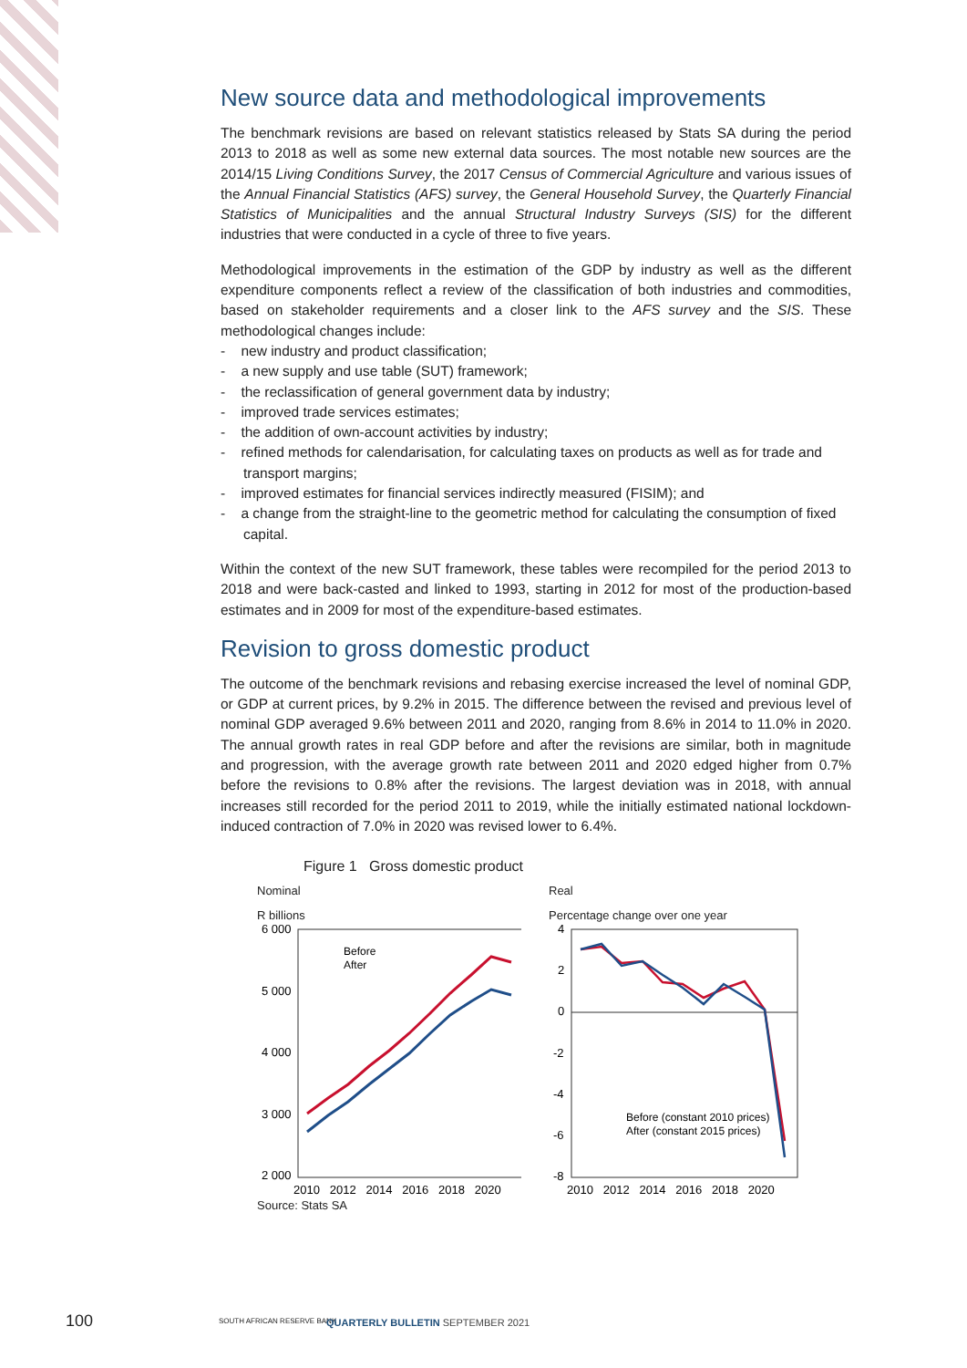New source data and methodological improvements
The benchmark revisions are based on relevant statistics released by Stats SA during the period 2013 to 2018 as well as some new external data sources. The most notable new sources are the 2014/15 Living Conditions Survey, the 2017 Census of Commercial Agriculture and various issues of the Annual Financial Statistics (AFS) survey, the General Household Survey, the Quarterly Financial Statistics of Municipalities and the annual Structural Industry Surveys (SIS) for the different industries that were conducted in a cycle of three to five years.
Methodological improvements in the estimation of the GDP by industry as well as the different expenditure components reflect a review of the classification of both industries and commodities, based on stakeholder requirements and a closer link to the AFS survey and the SIS. These methodological changes include:
- new industry and product classification;
- a new supply and use table (SUT) framework;
- the reclassification of general government data by industry;
- improved trade services estimates;
- the addition of own-account activities by industry;
- refined methods for calendarisation, for calculating taxes on products as well as for trade and transport margins;
- improved estimates for financial services indirectly measured (FISIM); and
- a change from the straight-line to the geometric method for calculating the consumption of fixed capital.
Within the context of the new SUT framework, these tables were recompiled for the period 2013 to 2018 and were back-casted and linked to 1993, starting in 2012 for most of the production-based estimates and in 2009 for most of the expenditure-based estimates.
Revision to gross domestic product
The outcome of the benchmark revisions and rebasing exercise increased the level of nominal GDP, or GDP at current prices, by 9.2% in 2015. The difference between the revised and previous level of nominal GDP averaged 9.6% between 2011 and 2020, ranging from 8.6% in 2014 to 11.0% in 2020. The annual growth rates in real GDP before and after the revisions are similar, both in magnitude and progression, with the average growth rate between 2011 and 2020 edged higher from 0.7% before the revisions to 0.8% after the revisions. The largest deviation was in 2018, with annual increases still recorded for the period 2011 to 2019, while the initially estimated national lockdown-induced contraction of 7.0% in 2020 was revised lower to 6.4%.
Figure 1 Gross domestic product
Nominal
R billions
6 000
5 000
4 000
3 000
2 000
Before
After
2010 2012 2014 2016 2018 2020
Source: Stats SA
Real
Percentage change over one year
4
2
0
-2
-4
-6
-8
Before (constant 2010 prices)
After (constant 2015 prices)
2010 2012 2014 2016 2018 2020
100 SOUTH AFRICAN RESERVE BANK
QUARTERLY BULLETIN SEPTEMBER 2021